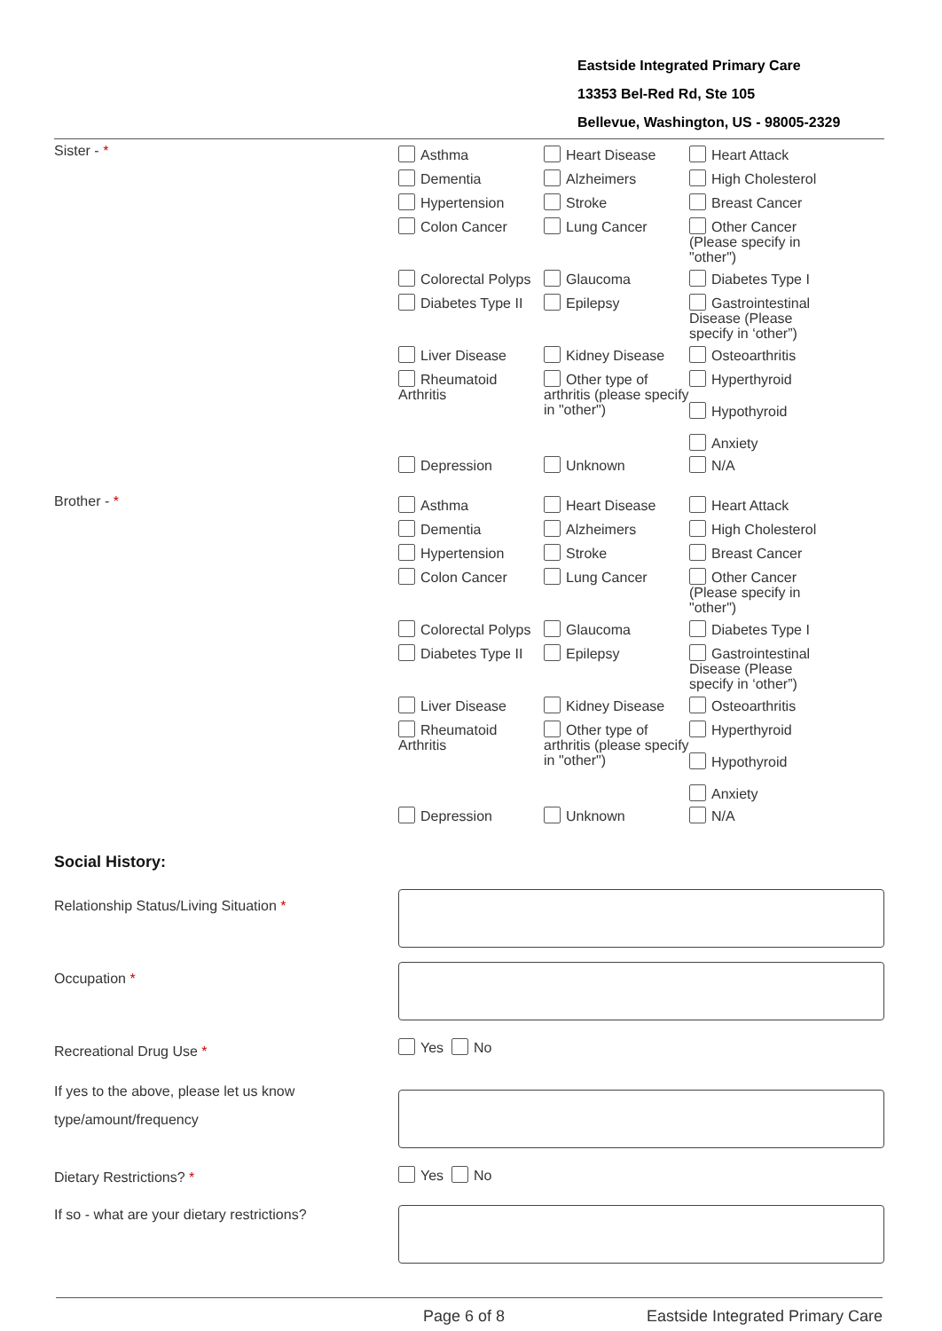Eastside Integrated Primary Care
13353 Bel-Red Rd, Ste 105
Bellevue, Washington, US - 98005-2329
Sister - *
Asthma
Heart Disease
Heart Attack
Dementia
Alzheimers
High Cholesterol
Hypertension
Stroke
Breast Cancer
Colon Cancer
Lung Cancer
Other Cancer
(Please specify in
"other")
Colorectal Polyps
Glaucoma
Diabetes Type I
Diabetes Type II
Epilepsy
Gastrointestinal
Disease (Please
specify in ‘other”)
Liver Disease
Kidney Disease
Osteoarthritis
Rheumatoid
Arthritis
Other type of
arthritis (please specify
in "other")
Hyperthyroid
Hypothyroid
Anxiety
Depression
Unknown
N/A
Brother - *
Asthma
Heart Disease
Heart Attack
Dementia
Alzheimers
High Cholesterol
Hypertension
Stroke
Breast Cancer
Colon Cancer
Lung Cancer
Other Cancer
(Please specify in
"other")
Colorectal Polyps
Glaucoma
Diabetes Type I
Diabetes Type II
Epilepsy
Gastrointestinal
Disease (Please
specify in ‘other”)
Liver Disease
Kidney Disease
Osteoarthritis
Rheumatoid
Arthritis
Other type of
arthritis (please specify
in "other")
Hyperthyroid
Hypothyroid
Anxiety
Depression
Unknown
N/A
Social History:
Relationship Status/Living Situation *
Occupation *
Recreational Drug Use *
Yes No
If yes to the above, please let us know type/amount/frequency
Dietary Restrictions? *
Yes No
If so - what are your dietary restrictions?
Page 6 of 8 Eastside Integrated Primary Care